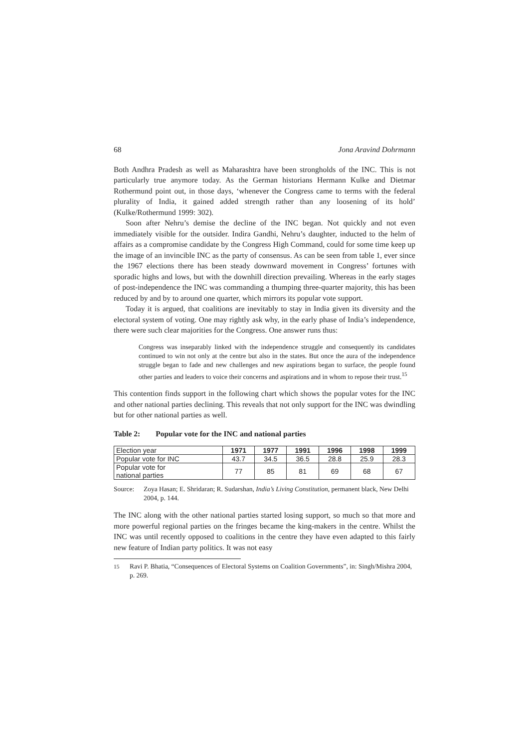68 Jona Aravind Dohrmann
Both Andhra Pradesh as well as Maharashtra have been strongholds of the INC. This is not particularly true anymore today. As the German historians Hermann Kulke and Dietmar Rothermund point out, in those days, ‘whenever the Congress came to terms with the federal plurality of India, it gained added strength rather than any loosening of its hold’ (Kulke/Rothermund 1999: 302).
Soon after Nehru’s demise the decline of the INC began. Not quickly and not even immediately visible for the outsider. Indira Gandhi, Nehru’s daughter, inducted to the helm of affairs as a compromise candidate by the Congress High Command, could for some time keep up the image of an invincible INC as the party of consensus. As can be seen from table 1, ever since the 1967 elections there has been steady downward movement in Congress’ fortunes with sporadic highs and lows, but with the downhill direction prevailing. Whereas in the early stages of post-independence the INC was commanding a thumping three-quarter majority, this has been reduced by and by to around one quarter, which mirrors its popular vote support.
Today it is argued, that coalitions are inevitably to stay in India given its diversity and the electoral system of voting. One may rightly ask why, in the early phase of India’s independence, there were such clear majorities for the Congress. One answer runs thus:
Congress was inseparably linked with the independence struggle and consequently its candidates continued to win not only at the centre but also in the states. But once the aura of the independence struggle began to fade and new challenges and new aspirations began to surface, the people found other parties and leaders to voice their concerns and aspirations and in whom to repose their trust.<sup>15</sup>
This contention finds support in the following chart which shows the popular votes for the INC and other national parties declining. This reveals that not only support for the INC was dwindling but for other national parties as well.
Table 2: Popular vote for the INC and national parties
| Election year | 1971 | 1977 | 1991 | 1996 | 1998 | 1999 |
| Popular vote for INC | 43.7 | 34.5 | 36.5 | 28.8 | 25.9 | 28.3 |
| Popular vote for national parties | 77 | 85 | 81 | 69 | 68 | 67 |
Source: Zoya Hasan; E. Shridaran; R. Sudarshan, India’s Living Constitution, permanent black, New Delhi 2004, p. 144.
The INC along with the other national parties started losing support, so much so that more and more powerful regional parties on the fringes became the king-makers in the centre. Whilst the INC was until recently opposed to coalitions in the centre they have even adapted to this fairly new feature of Indian party politics. It was not easy
<sup>15</sup> Ravi P. Bhatia, “Consequences of Electoral Systems on Coalition Governments”, in: Singh/Mishra 2004, p. 269.